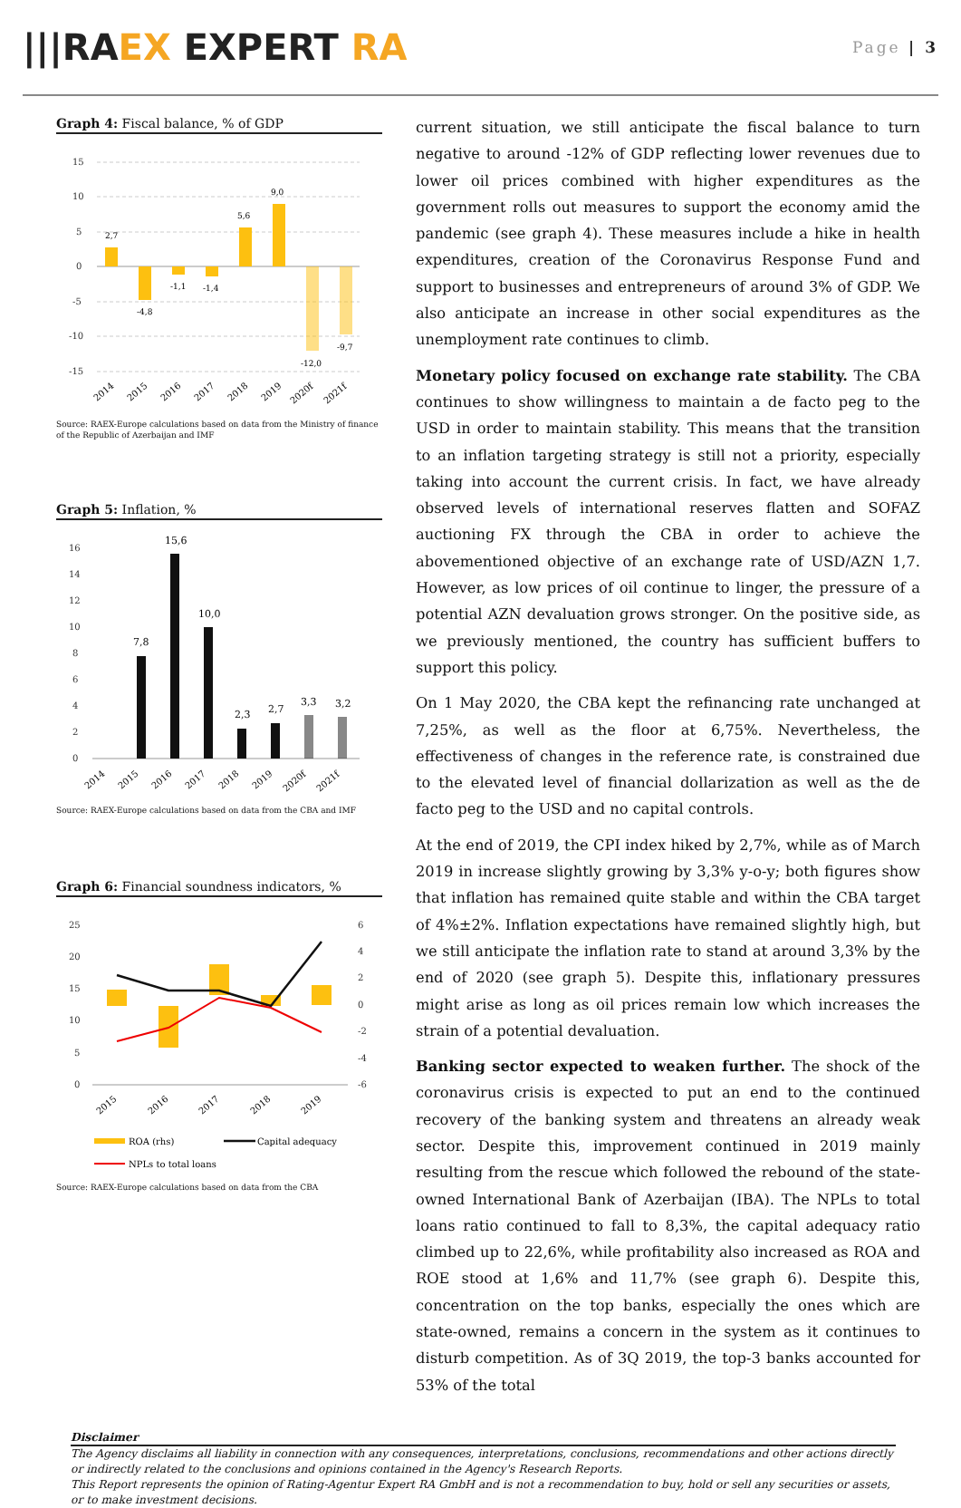|||RAEX EXPERT RA
Page | 3
Graph 4: Fiscal balance, % of GDP
15
10
5
0
-5
-10
-15
2,7
-4,8
-1,1
-1,4
5,6
9,0
-12,0
-9,7
2014
2015
2016
2017
2018
2019
2020f
2021f
Source: RAEX-Europe calculations based on data from the Ministry of finance of the Republic of Azerbaijan and IMF
Graph 5: Inflation, %
16
14
12
10
8
6
4
2
0
7,8
15,6
10,0
2,3
2,7
3,3
3,2
2014
2015
2016
2017
2018
2019
2020f
2021f
Source: RAEX-Europe calculations based on data from the CBA and IMF
Graph 6: Financial soundness indicators, %
25
20
15
10
5
0
6
4
2
0
-2
-4
-6
2015
2016
2017
2018
2019
ROA (rhs)
Capital adequacy
NPLs to total loans
Source: RAEX-Europe calculations based on data from the CBA
current situation, we still anticipate the fiscal balance to turn negative to around -12% of GDP reflecting lower revenues due to lower oil prices combined with higher expenditures as the government rolls out measures to support the economy amid the pandemic (see graph 4). These measures include a hike in health expenditures, creation of the Coronavirus Response Fund and support to businesses and entrepreneurs of around 3% of GDP. We also anticipate an increase in other social expenditures as the unemployment rate continues to climb.
Monetary policy focused on exchange rate stability. The CBA continues to show willingness to maintain a de facto peg to the USD in order to maintain stability. This means that the transition to an inflation targeting strategy is still not a priority, especially taking into account the current crisis. In fact, we have already observed levels of international reserves flatten and SOFAZ auctioning FX through the CBA in order to achieve the abovementioned objective of an exchange rate of USD/AZN 1,7. However, as low prices of oil continue to linger, the pressure of a potential AZN devaluation grows stronger. On the positive side, as we previously mentioned, the country has sufficient buffers to support this policy.
On 1 May 2020, the CBA kept the refinancing rate unchanged at 7,25%, as well as the floor at 6,75%. Nevertheless, the effectiveness of changes in the reference rate, is constrained due to the elevated level of financial dollarization as well as the de facto peg to the USD and no capital controls.
At the end of 2019, the CPI index hiked by 2,7%, while as of March 2019 in increase slightly growing by 3,3% y-o-y; both figures show that inflation has remained quite stable and within the CBA target of 4%±2%. Inflation expectations have remained slightly high, but we still anticipate the inflation rate to stand at around 3,3% by the end of 2020 (see graph 5). Despite this, inflationary pressures might arise as long as oil prices remain low which increases the strain of a potential devaluation.
Banking sector expected to weaken further. The shock of the coronavirus crisis is expected to put an end to the continued recovery of the banking system and threatens an already weak sector. Despite this, improvement continued in 2019 mainly resulting from the rescue which followed the rebound of the state-owned International Bank of Azerbaijan (IBA). The NPLs to total loans ratio continued to fall to 8,3%, the capital adequacy ratio climbed up to 22,6%, while profitability also increased as ROA and ROE stood at 1,6% and 11,7% (see graph 6). Despite this, concentration on the top banks, especially the ones which are state-owned, remains a concern in the system as it continues to disturb competition. As of 3Q 2019, the top-3 banks accounted for 53% of the total
Disclaimer
The Agency disclaims all liability in connection with any consequences, interpretations, conclusions, recommendations and other actions directly or indirectly related to the conclusions and opinions contained in the Agency's Research Reports.
This Report represents the opinion of Rating-Agentur Expert RA GmbH and is not a recommendation to buy, hold or sell any securities or assets, or to make investment decisions.